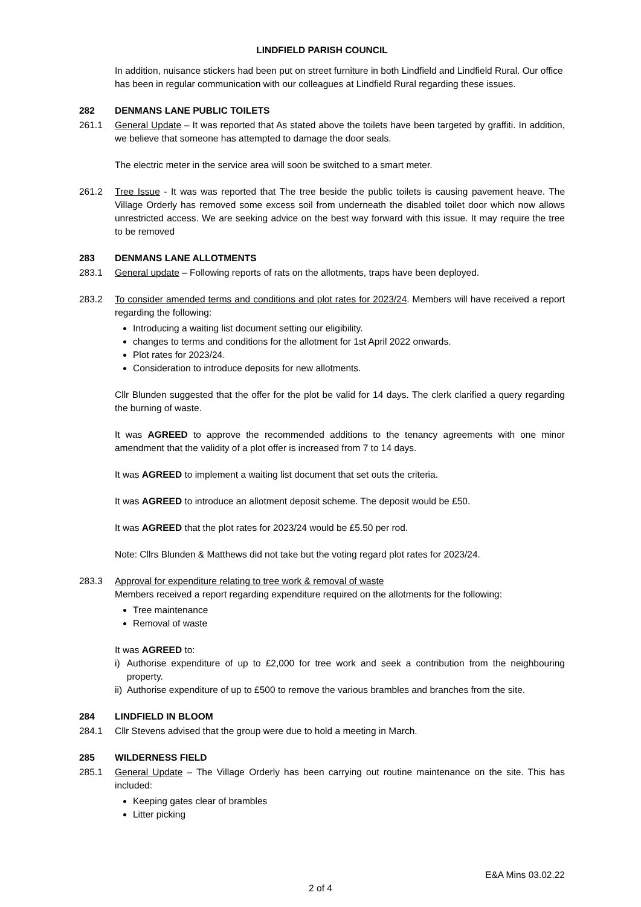LINDFIELD PARISH COUNCIL
In addition, nuisance stickers had been put on street furniture in both Lindfield and Lindfield Rural. Our office has been in regular communication with our colleagues at Lindfield Rural regarding these issues.
282 DENMANS LANE PUBLIC TOILETS
261.1 General Update – It was reported that As stated above the toilets have been targeted by graffiti. In addition, we believe that someone has attempted to damage the door seals.
The electric meter in the service area will soon be switched to a smart meter.
261.2 Tree Issue - It was was reported that The tree beside the public toilets is causing pavement heave. The Village Orderly has removed some excess soil from underneath the disabled toilet door which now allows unrestricted access. We are seeking advice on the best way forward with this issue. It may require the tree to be removed
283 DENMANS LANE ALLOTMENTS
283.1 General update – Following reports of rats on the allotments, traps have been deployed.
283.2 To consider amended terms and conditions and plot rates for 2023/24. Members will have received a report regarding the following:
Introducing a waiting list document setting our eligibility.
changes to terms and conditions for the allotment for 1st April 2022 onwards.
Plot rates for 2023/24.
Consideration to introduce deposits for new allotments.
Cllr Blunden suggested that the offer for the plot be valid for 14 days. The clerk clarified a query regarding the burning of waste.
It was AGREED to approve the recommended additions to the tenancy agreements with one minor amendment that the validity of a plot offer is increased from 7 to 14 days.
It was AGREED to implement a waiting list document that set outs the criteria.
It was AGREED to introduce an allotment deposit scheme. The deposit would be £50.
It was AGREED that the plot rates for 2023/24 would be £5.50 per rod.
Note: Cllrs Blunden & Matthews did not take but the voting regard plot rates for 2023/24.
283.3 Approval for expenditure relating to tree work & removal of waste
Members received a report regarding expenditure required on the allotments for the following:
Tree maintenance
Removal of waste
It was AGREED to:
i) Authorise expenditure of up to £2,000 for tree work and seek a contribution from the neighbouring property.
ii) Authorise expenditure of up to £500 to remove the various brambles and branches from the site.
284 LINDFIELD IN BLOOM
284.1 Cllr Stevens advised that the group were due to hold a meeting in March.
285 WILDERNESS FIELD
285.1 General Update – The Village Orderly has been carrying out routine maintenance on the site. This has included:
Keeping gates clear of brambles
Litter picking
E&A Mins 03.02.22
2 of 4